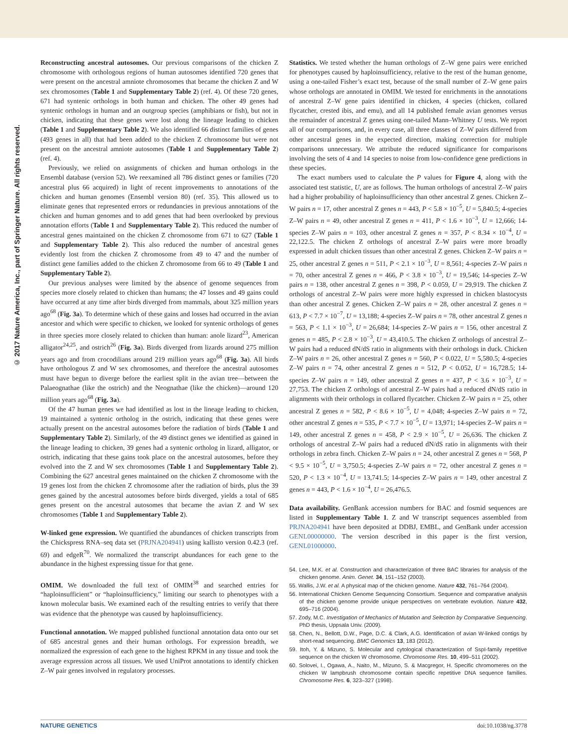© 2017 Nature America, Inc., part of Springer Nature. All rights reserved.
Reconstructing ancestral autosomes. Our previous comparisons of the chicken Z chromosome with orthologous regions of human autosomes identified 720 genes that were present on the ancestral amniote chromosomes that became the chicken Z and W sex chromosomes (Table 1 and Supplementary Table 2) (ref. 4). Of these 720 genes, 671 had syntenic orthologs in both human and chicken. The other 49 genes had syntenic orthologs in human and an outgroup species (amphibians or fish), but not in chicken, indicating that these genes were lost along the lineage leading to chicken (Table 1 and Supplementary Table 2). We also identified 66 distinct families of genes (493 genes in all) that had been added to the chicken Z chromosome but were not present on the ancestral amniote autosomes (Table 1 and Supplementary Table 2) (ref. 4).
Previously, we relied on assignments of chicken and human orthologs in the Ensembl database (version 52). We reexamined all 786 distinct genes or families (720 ancestral plus 66 acquired) in light of recent improvements to annotations of the chicken and human genomes (Ensembl version 80) (ref. 35). This allowed us to eliminate genes that represented errors or redundancies in previous annotations of the chicken and human genomes and to add genes that had been overlooked by previous annotation efforts (Table 1 and Supplementary Table 2). This reduced the number of ancestral genes maintained on the chicken Z chromosome from 671 to 627 (Table 1 and Supplementary Table 2). This also reduced the number of ancestral genes evidently lost from the chicken Z chromosome from 49 to 47 and the number of distinct gene families added to the chicken Z chromosome from 66 to 49 (Table 1 and Supplementary Table 2).
Our previous analyses were limited by the absence of genome sequences from species more closely related to chicken than humans; the 47 losses and 49 gains could have occurred at any time after birds diverged from mammals, about 325 million years ago<sup>68</sup> (Fig. 3a). To determine which of these gains and losses had occurred in the avian ancestor and which were specific to chicken, we looked for syntenic orthologs of genes in three species more closely related to chicken than human: anole lizard<sup>23</sup>, American alligator<sup>24,25</sup>, and ostrich<sup>26</sup> (Fig. 3a). Birds diverged from lizards around 275 million years ago and from crocodilians around 219 million years ago<sup>68</sup> (Fig. 3a). All birds have orthologous Z and W sex chromosomes, and therefore the ancestral autosomes must have begun to diverge before the earliest split in the avian tree—between the Palaeognathae (like the ostrich) and the Neognathae (like the chicken)—around 120 million years ago<sup>68</sup> (Fig. 3a).
Of the 47 human genes we had identified as lost in the lineage leading to chicken, 19 maintained a syntenic ortholog in the ostrich, indicating that these genes were actually present on the ancestral autosomes before the radiation of birds (Table 1 and Supplementary Table 2). Similarly, of the 49 distinct genes we identified as gained in the lineage leading to chicken, 39 genes had a syntenic ortholog in lizard, alligator, or ostrich, indicating that these gains took place on the ancestral autosomes, before they evolved into the Z and W sex chromosomes (Table 1 and Supplementary Table 2). Combining the 627 ancestral genes maintained on the chicken Z chromosome with the 19 genes lost from the chicken Z chromosome after the radiation of birds, plus the 39 genes gained by the ancestral autosomes before birds diverged, yields a total of 685 genes present on the ancestral autosomes that became the avian Z and W sex chromosomes (Table 1 and Supplementary Table 2).
W-linked gene expression. We quantified the abundances of chicken transcripts from the Chickspress RNA–seq data set (PRJNA204941) using kallisto version 0.42.3 (ref. 69) and edgeR<sup>70</sup>. We normalized the transcript abundances for each gene to the abundance in the highest expressing tissue for that gene.
OMIM. We downloaded the full text of OMIM<sup>38</sup> and searched entries for “haploinsufficient” or “haploinsufficiency,” limiting our search to phenotypes with a known molecular basis. We examined each of the resulting entries to verify that there was evidence that the phenotype was caused by haploinsufficiency.
Functional annotation. We mapped published functional annotation data onto our set of 685 ancestral genes and their human orthologs. For expression breadth, we normalized the expression of each gene to the highest RPKM in any tissue and took the average expression across all tissues. We used UniProt annotations to identify chicken Z–W pair genes involved in regulatory processes.
Statistics. We tested whether the human orthologs of Z–W gene pairs were enriched for phenotypes caused by haploinsufficiency, relative to the rest of the human genome, using a one-tailed Fisher’s exact test, because of the small number of Z–W gene pairs whose orthologs are annotated in OMIM. We tested for enrichments in the annotations of ancestral Z–W gene pairs identified in chicken, 4 species (chicken, collared flycatcher, crested ibis, and emu), and all 14 published female avian genomes versus the remainder of ancestral Z genes using one-tailed Mann–Whitney U tests. We report all of our comparisons, and, in every case, all three classes of Z–W pairs differed from other ancestral genes in the expected direction, making correction for multiple comparisons unnecessary. We attribute the reduced significance for comparisons involving the sets of 4 and 14 species to noise from low-confidence gene predictions in these species.
The exact numbers used to calculate the P values for Figure 4, along with the associated test statistic, U, are as follows. The human orthologs of ancestral Z–W pairs had a higher probability of haploinsufficiency than other ancestral Z genes. Chicken Z–W pairs n = 17, other ancestral Z genes n = 443, P < 5.8 × 10<sup>−5</sup>, U = 5,840.5; 4-species Z–W pairs n = 49, other ancestral Z genes n = 411, P < 1.6 × 10<sup>−3</sup>, U = 12,666; 14-species Z–W pairs n = 103, other ancestral Z genes n = 357, P < 8.34 × 10<sup>−4</sup>, U = 22,122.5. The chicken Z orthologs of ancestral Z–W pairs were more broadly expressed in adult chicken tissues than other ancestral Z genes. Chicken Z–W pairs n = 25, other ancestral Z genes n = 511, P < 2.1 × 10<sup>−3</sup>, U = 8,561; 4-species Z–W pairs n = 70, other ancestral Z genes n = 466, P < 3.8 × 10<sup>−3</sup>, U = 19,546; 14-species Z–W pairs n = 138, other ancestral Z genes n = 398, P < 0.059, U = 29,919. The chicken Z orthologs of ancestral Z–W pairs were more highly expressed in chicken blastocysts than other ancestral Z genes. Chicken Z–W pairs n = 28, other ancestral Z genes n = 613, P < 7.7 × 10<sup>−7</sup>, U = 13,188; 4-species Z–W pairs n = 78, other ancestral Z genes n = 563, P < 1.1 × 10<sup>−3</sup>, U = 26,684; 14-species Z–W pairs n = 156, other ancestral Z genes n = 485, P < 2.8 × 10<sup>−3</sup>, U = 43,410.5. The chicken Z orthologs of ancestral Z–W pairs had a reduced dN/dS ratio in alignments with their orthologs in duck. Chicken Z–W pairs n = 26, other ancestral Z genes n = 560, P < 0.022, U = 5,580.5; 4-species Z–W pairs n = 74, other ancestral Z genes n = 512, P < 0.052, U = 16,728.5; 14-species Z–W pairs n = 149, other ancestral Z genes n = 437, P < 3.6 × 10<sup>−3</sup>, U = 27,753. The chicken Z orthologs of ancestral Z–W pairs had a reduced dN/dS ratio in alignments with their orthologs in collared flycatcher. Chicken Z–W pairs n = 25, other ancestral Z genes n = 582, P < 8.6 × 10<sup>−5</sup>, U = 4,048; 4-species Z–W pairs n = 72, other ancestral Z genes n = 535, P < 7.7 × 10<sup>−5</sup>, U = 13,971; 14-species Z–W pairs n = 149, other ancestral Z genes n = 458, P < 2.9 × 10<sup>−5</sup>, U = 26,636. The chicken Z orthologs of ancestral Z–W pairs had a reduced dN/dS ratio in alignments with their orthologs in zebra finch. Chicken Z–W pairs n = 24, other ancestral Z genes n = 568, P < 9.5 × 10<sup>−5</sup>, U = 3,750.5; 4-species Z–W pairs n = 72, other ancestral Z genes n = 520, P < 1.3 × 10<sup>−4</sup>, U = 13,741.5; 14-species Z–W pairs n = 149, other ancestral Z genes n = 443, P < 1.6 × 10<sup>−4</sup>, U = 26,476.5.
Data availability. GenBank accession numbers for BAC and fosmid sequences are listed in Supplementary Table 1. Z and W transcript sequences assembled from PRJNA204941 have been deposited at DDBJ, EMBL, and GenBank under accession GENL00000000. The version described in this paper is the first version, GENL01000000.
54. Lee, M.K. et al. Construction and characterization of three BAC libraries for analysis of the chicken genome. Anim. Genet. 34, 151–152 (2003).
55. Wallis, J.W. et al. A physical map of the chicken genome. Nature 432, 761–764 (2004).
56. International Chicken Genome Sequencing Consortium. Sequence and comparative analysis of the chicken genome provide unique perspectives on vertebrate evolution. Nature 432, 695–716 (2004).
57. Zody, M.C. Investigation of Mechanics of Mutation and Selection by Comparative Sequencing. PhD thesis, Uppsala Univ. (2009).
58. Chen, N., Bellott, D.W., Page, D.C. & Clark, A.G. Identification of avian W-linked contigs by short-read sequencing. BMC Genomics 13, 183 (2012).
59. Itoh, Y. & Mizuno, S. Molecular and cytological characterization of SspI-family repetitive sequence on the chicken W chromosome. Chromosome Res. 10, 499–511 (2002).
60. Solovei, I., Ogawa, A., Naito, M., Mizuno, S. & Macgregor, H. Specific chromomeres on the chicken W lampbrush chromosome contain specific repetitive DNA sequence families. Chromosome Res. 6, 323–327 (1998).
NATURE GENETICS doi:10.1038/ng.3778